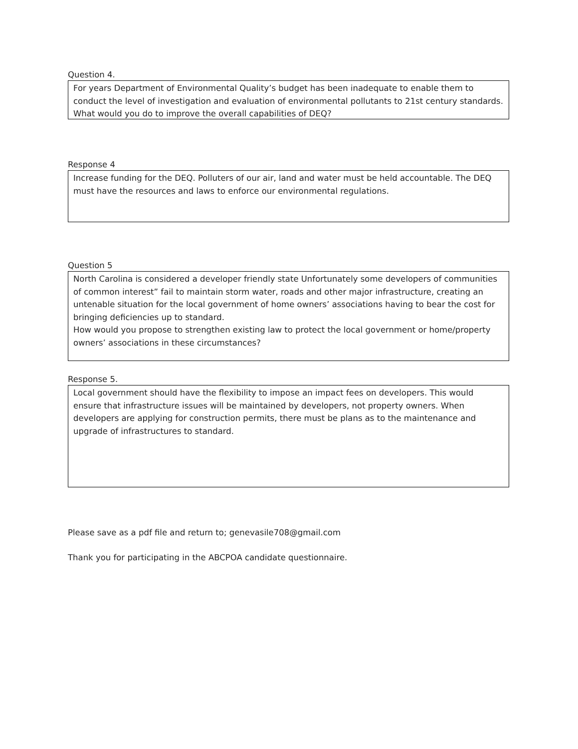Question 4.
For years Department of Environmental Quality’s budget has been inadequate to enable them to conduct the level of investigation and evaluation of environmental pollutants to 21st century standards. What would you do to improve the overall capabilities of DEQ?
Response 4
Increase funding for the DEQ. Polluters of our air, land and water must be held accountable. The DEQ must have the resources and laws to enforce our environmental regulations.
Question 5
North Carolina is considered a developer friendly state Unfortunately some developers of communities of common interest” fail to maintain storm water, roads and other major infrastructure, creating an untenable situation for the local government of home owners’ associations having to bear the cost for bringing deficiencies up to standard.
How would you propose to strengthen existing law to protect the local government or home/property owners’ associations in these circumstances?
Response 5.
Local government should have the flexibility to impose an impact fees on developers. This would ensure that infrastructure issues will be maintained by developers, not property owners. When developers are applying for construction permits, there must be plans as to the maintenance and upgrade of infrastructures to standard.
Please save as a pdf file and return to; genevasile708@gmail.com
Thank you for participating in the ABCPOA candidate questionnaire.